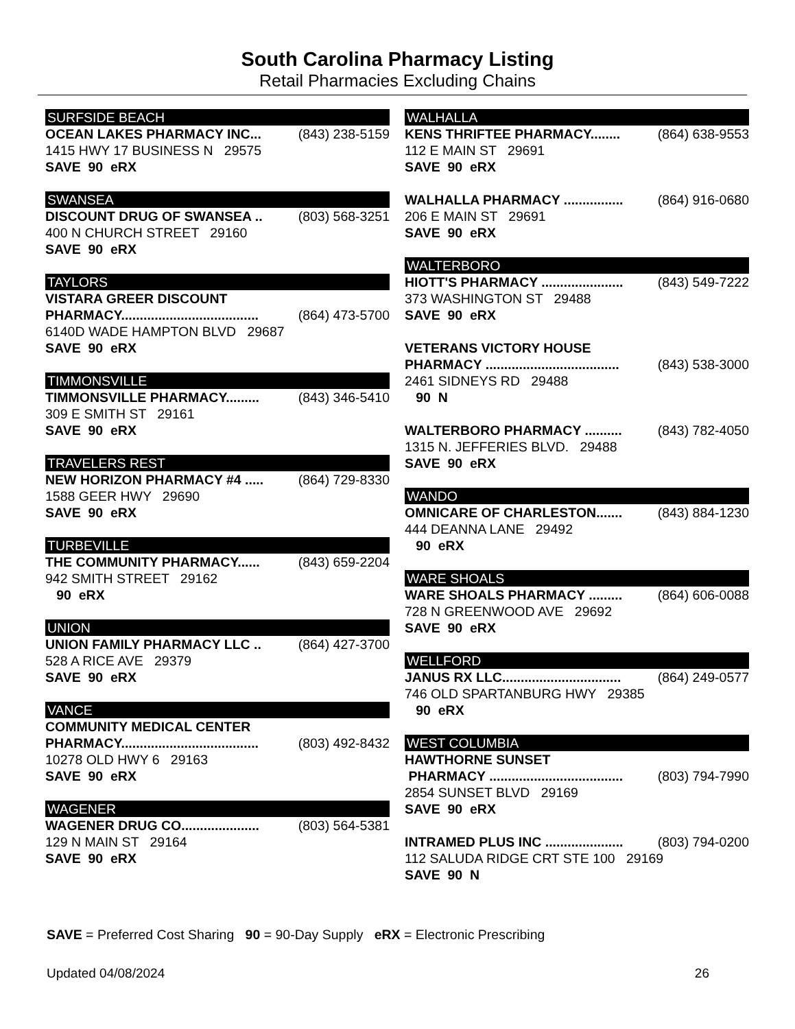South Carolina Pharmacy Listing
Retail Pharmacies Excluding Chains
SURFSIDE BEACH
OCEAN LAKES PHARMACY INC... (843) 238-5159
1415 HWY 17 BUSINESS N 29575
SAVE 90 eRX
SWANSEA
DISCOUNT DRUG OF SWANSEA .. (803) 568-3251
400 N CHURCH STREET 29160
SAVE 90 eRX
TAYLORS
VISTARA GREER DISCOUNT
PHARMACY..................................... (864) 473-5700
6140D WADE HAMPTON BLVD 29687
SAVE 90 eRX
TIMMONSVILLE
TIMMONSVILLE PHARMACY......... (843) 346-5410
309 E SMITH ST 29161
SAVE 90 eRX
TRAVELERS REST
NEW HORIZON PHARMACY #4 ..... (864) 729-8330
1588 GEER HWY 29690
SAVE 90 eRX
TURBEVILLE
THE COMMUNITY PHARMACY...... (843) 659-2204
942 SMITH STREET 29162
90 eRX
UNION
UNION FAMILY PHARMACY LLC .. (864) 427-3700
528 A RICE AVE 29379
SAVE 90 eRX
VANCE
COMMUNITY MEDICAL CENTER
PHARMACY..................................... (803) 492-8432
10278 OLD HWY 6 29163
SAVE 90 eRX
WAGENER
WAGENER DRUG CO..................... (803) 564-5381
129 N MAIN ST 29164
SAVE 90 eRX
WALHALLA
KENS THRIFTEE PHARMACY........ (864) 638-9553
112 E MAIN ST 29691
SAVE 90 eRX
WALHALLA PHARMACY ................ (864) 916-0680
206 E MAIN ST 29691
SAVE 90 eRX
WALTERBORO
HIOTT'S PHARMACY ...................... (843) 549-7222
373 WASHINGTON ST 29488
SAVE 90 eRX
VETERANS VICTORY HOUSE
PHARMACY .................................... (843) 538-3000
2461 SIDNEYS RD 29488
90 N
WALTERBORO PHARMACY .......... (843) 782-4050
1315 N. JEFFERIES BLVD. 29488
SAVE 90 eRX
WANDO
OMNICARE OF CHARLESTON....... (843) 884-1230
444 DEANNA LANE 29492
90 eRX
WARE SHOALS
WARE SHOALS PHARMACY ......... (864) 606-0088
728 N GREENWOOD AVE 29692
SAVE 90 eRX
WELLFORD
JANUS RX LLC................................ (864) 249-0577
746 OLD SPARTANBURG HWY 29385
90 eRX
WEST COLUMBIA
HAWTHORNE SUNSET
PHARMACY .................................... (803) 794-7990
2854 SUNSET BLVD 29169
SAVE 90 eRX
INTRAMED PLUS INC ..................... (803) 794-0200
112 SALUDA RIDGE CRT STE 100 29169
SAVE 90 N
SAVE = Preferred Cost Sharing 90 = 90-Day Supply eRX = Electronic Prescribing
Updated 04/08/2024 26